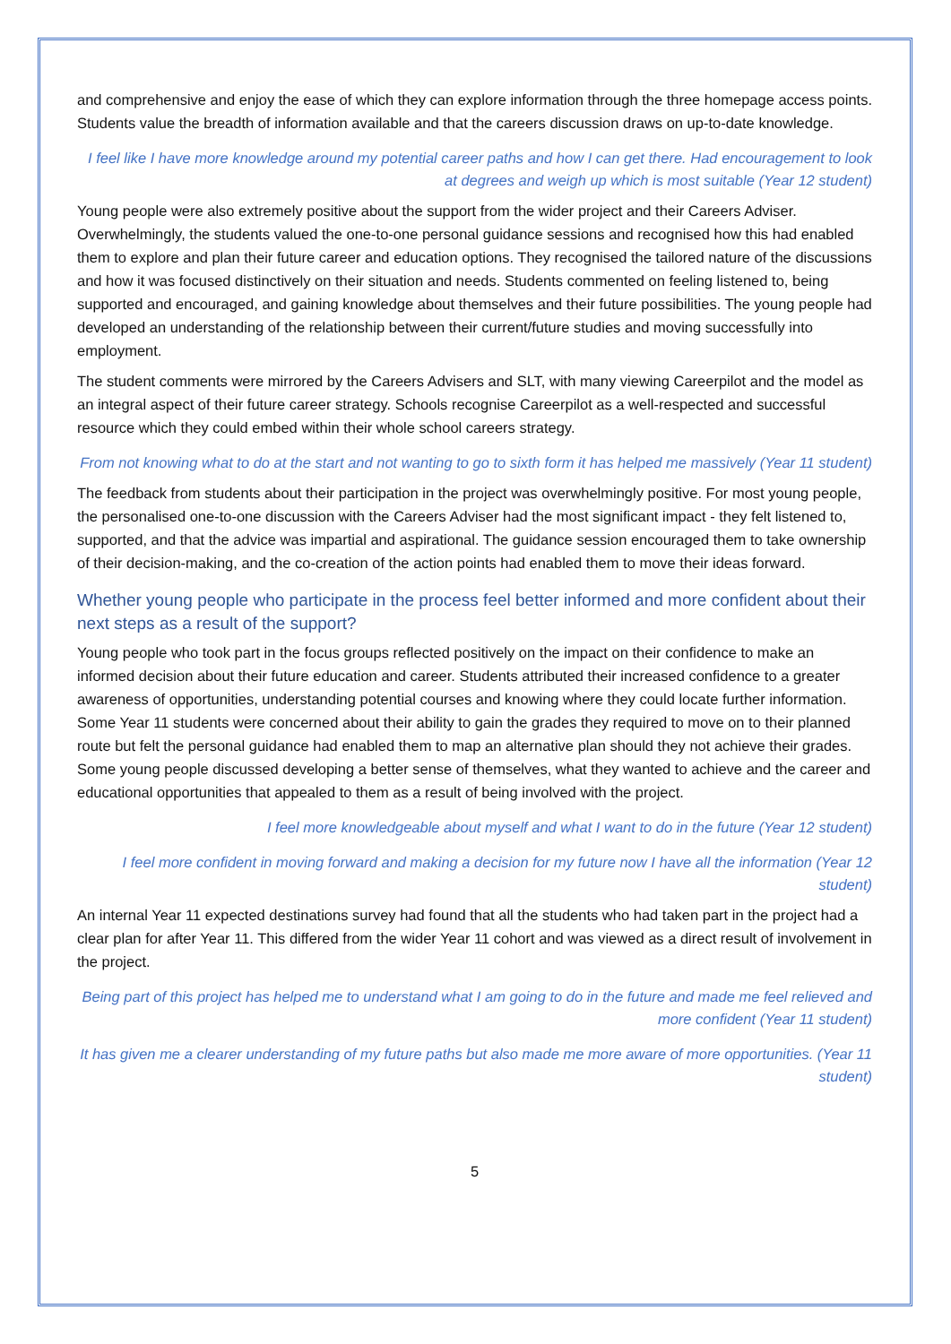and comprehensive and enjoy the ease of which they can explore information through the three homepage access points. Students value the breadth of information available and that the careers discussion draws on up-to-date knowledge.
I feel like I have more knowledge around my potential career paths and how I can get there. Had encouragement to look at degrees and weigh up which is most suitable (Year 12 student)
Young people were also extremely positive about the support from the wider project and their Careers Adviser. Overwhelmingly, the students valued the one-to-one personal guidance sessions and recognised how this had enabled them to explore and plan their future career and education options. They recognised the tailored nature of the discussions and how it was focused distinctively on their situation and needs. Students commented on feeling listened to, being supported and encouraged, and gaining knowledge about themselves and their future possibilities. The young people had developed an understanding of the relationship between their current/future studies and moving successfully into employment.
The student comments were mirrored by the Careers Advisers and SLT, with many viewing Careerpilot and the model as an integral aspect of their future career strategy. Schools recognise Careerpilot as a well-respected and successful resource which they could embed within their whole school careers strategy.
From not knowing what to do at the start and not wanting to go to sixth form it has helped me massively (Year 11 student)
The feedback from students about their participation in the project was overwhelmingly positive. For most young people, the personalised one-to-one discussion with the Careers Adviser had the most significant impact - they felt listened to, supported, and that the advice was impartial and aspirational. The guidance session encouraged them to take ownership of their decision-making, and the co-creation of the action points had enabled them to move their ideas forward.
Whether young people who participate in the process feel better informed and more confident about their next steps as a result of the support?
Young people who took part in the focus groups reflected positively on the impact on their confidence to make an informed decision about their future education and career. Students attributed their increased confidence to a greater awareness of opportunities, understanding potential courses and knowing where they could locate further information. Some Year 11 students were concerned about their ability to gain the grades they required to move on to their planned route but felt the personal guidance had enabled them to map an alternative plan should they not achieve their grades. Some young people discussed developing a better sense of themselves, what they wanted to achieve and the career and educational opportunities that appealed to them as a result of being involved with the project.
I feel more knowledgeable about myself and what I want to do in the future (Year 12 student)
I feel more confident in moving forward and making a decision for my future now I have all the information (Year 12 student)
An internal Year 11 expected destinations survey had found that all the students who had taken part in the project had a clear plan for after Year 11. This differed from the wider Year 11 cohort and was viewed as a direct result of involvement in the project.
Being part of this project has helped me to understand what I am going to do in the future and made me feel relieved and more confident (Year 11 student)
It has given me a clearer understanding of my future paths but also made me more aware of more opportunities. (Year 11 student)
5